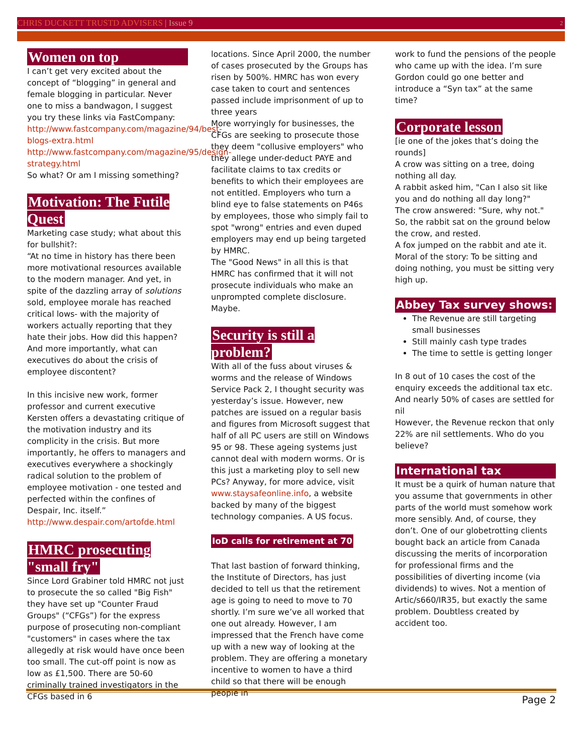CHRIS DUCKETT TRUSTD ADVISERS | Issue 9 2
Women on top
I can’t get very excited about the concept of “blogging” in general and female blogging in particular. Never one to miss a bandwagon, I suggest you try these links via FastCompany:
http://www.fastcompany.com/magazine/94/best-blogs-extra.html
http://www.fastcompany.com/magazine/95/design-strategy.html
So what? Or am I missing something?
Motivation: The Futile Quest
Marketing case study; what about this for bullshit?:
“At no time in history has there been more motivational resources available to the modern manager. And yet, in spite of the dazzling array of solutions sold, employee morale has reached critical lows- with the majority of workers actually reporting that they hate their jobs. How did this happen? And more importantly, what can executives do about the crisis of employee discontent?
In this incisive new work, former professor and current executive Kersten offers a devastating critique of the motivation industry and its complicity in the crisis. But more importantly, he offers to managers and executives everywhere a shockingly radical solution to the problem of employee motivation - one tested and perfected within the confines of Despair, Inc. itself.”
http://www.despair.com/artofde.html
HMRC prosecuting "small fry"
Since Lord Grabiner told HMRC not just to prosecute the so called "Big Fish" they have set up "Counter Fraud Groups" (“CFGs”) for the express purpose of prosecuting non-compliant "customers" in cases where the tax allegedly at risk would have once been too small. The cut-off point is now as low as £1,500. There are 50-60 criminally trained investigators in the CFGs based in 6
locations. Since April 2000, the number of cases prosecuted by the Groups has risen by 500%. HMRC has won every case taken to court and sentences passed include imprisonment of up to three years
More worryingly for businesses, the CFGs are seeking to prosecute those they deem "collusive employers" who they allege under-deduct PAYE and facilitate claims to tax credits or benefits to which their employees are not entitled. Employers who turn a blind eye to false statements on P46s by employees, those who simply fail to spot "wrong" entries and even duped employers may end up being targeted by HMRC.
The "Good News" in all this is that HMRC has confirmed that it will not prosecute individuals who make an unprompted complete disclosure. Maybe.
Security is still a problem?
With all of the fuss about viruses & worms and the release of Windows Service Pack 2, I thought security was yesterday’s issue. However, new patches are issued on a regular basis and figures from Microsoft suggest that half of all PC users are still on Windows 95 or 98. These ageing systems just cannot deal with modern worms. Or is this just a marketing ploy to sell new PCs? Anyway, for more advice, visit www.staysafeonline.info, a website backed by many of the biggest technology companies. A US focus.
IoD calls for retirement at 70
That last bastion of forward thinking, the Institute of Directors, has just decided to tell us that the retirement age is going to need to move to 70 shortly. I’m sure we’ve all worked that one out already. However, I am impressed that the French have come up with a new way of looking at the problem. They are offering a monetary incentive to women to have a third child so that there will be enough people in
work to fund the pensions of the people who came up with the idea. I’m sure Gordon could go one better and introduce a “Syn tax” at the same time?
Corporate lesson
[ie one of the jokes that’s doing the rounds]
A crow was sitting on a tree, doing nothing all day.
A rabbit asked him, "Can I also sit like you and do nothing all day long?"
The crow answered: "Sure, why not."
So, the rabbit sat on the ground below the crow, and rested.
A fox jumped on the rabbit and ate it.
Moral of the story: To be sitting and doing nothing, you must be sitting very high up.
Abbey Tax survey shows:
The Revenue are still targeting small businesses
Still mainly cash type trades
The time to settle is getting longer
In 8 out of 10 cases the cost of the enquiry exceeds the additional tax etc. And nearly 50% of cases are settled for nil
However, the Revenue reckon that only 22% are nil settlements. Who do you believe?
International tax
It must be a quirk of human nature that you assume that governments in other parts of the world must somehow work more sensibly. And, of course, they don’t. One of our globetrotting clients bought back an article from Canada discussing the merits of incorporation for professional firms and the possibilities of diverting income (via dividends) to wives. Not a mention of Artic/s660/IR35, but exactly the same problem. Doubtless created by accident too.
Page 2